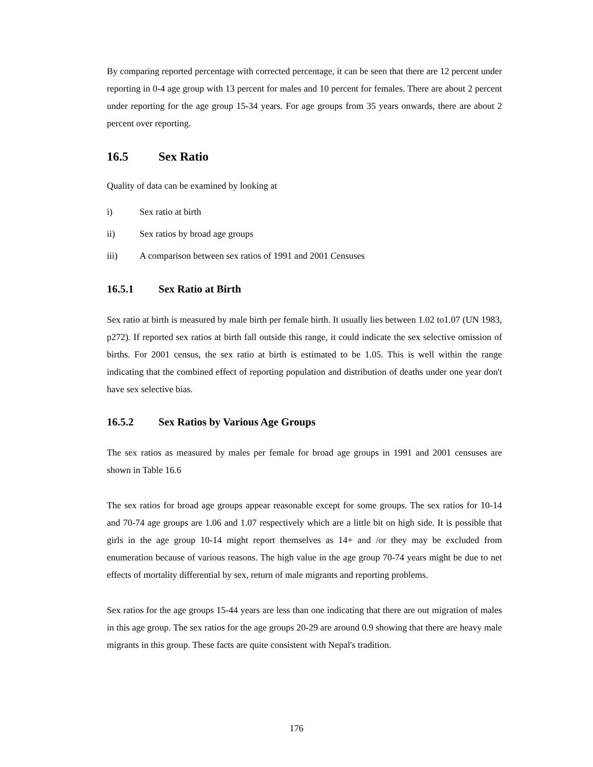By comparing reported percentage with corrected percentage, it can be seen that there are 12 percent under reporting in 0-4 age group with 13 percent for males and 10 percent for females. There are about 2 percent under reporting for the age group 15-34 years. For age groups from 35 years onwards, there are about 2 percent over reporting.
16.5 Sex Ratio
Quality of data can be examined by looking at
i) Sex ratio at birth
ii) Sex ratios by broad age groups
iii) A comparison between sex ratios of 1991 and 2001 Censuses
16.5.1 Sex Ratio at Birth
Sex ratio at birth is measured by male birth per female birth. It usually lies between 1.02 to1.07 (UN 1983, p272). If reported sex ratios at birth fall outside this range, it could indicate the sex selective omission of births. For 2001 census, the sex ratio at birth is estimated to be 1.05. This is well within the range indicating that the combined effect of reporting population and distribution of deaths under one year don't have sex selective bias.
16.5.2 Sex Ratios by Various Age Groups
The sex ratios as measured by males per female for broad age groups in 1991 and 2001 censuses are shown in Table 16.6
The sex ratios for broad age groups appear reasonable except for some groups. The sex ratios for 10-14 and 70-74 age groups are 1.06 and 1.07 respectively which are a little bit on high side. It is possible that girls in the age group 10-14 might report themselves as 14+ and /or they may be excluded from enumeration because of various reasons. The high value in the age group 70-74 years might be due to net effects of mortality differential by sex, return of male migrants and reporting problems.
Sex ratios for the age groups 15-44 years are less than one indicating that there are out migration of males in this age group. The sex ratios for the age groups 20-29 are around 0.9 showing that there are heavy male migrants in this group. These facts are quite consistent with Nepal's tradition.
176